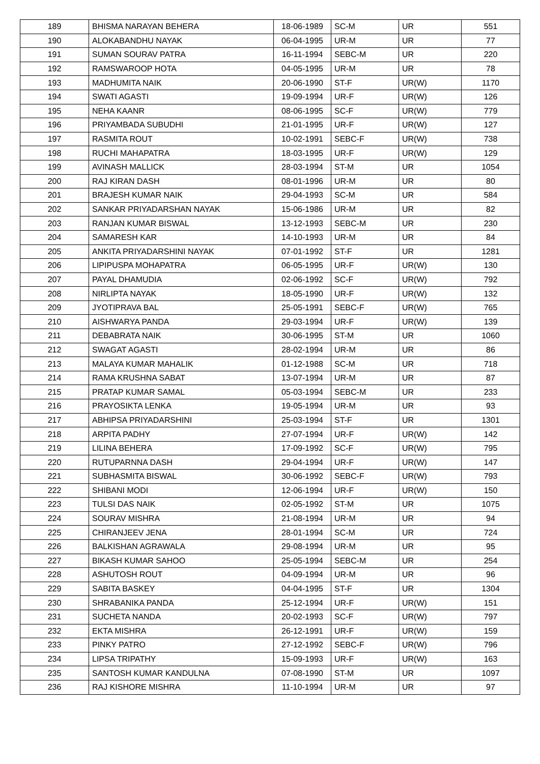| 189 | BHISMA NARAYAN BEHERA | 18-06-1989 | SC-M | UR | 551 |
| 190 | ALOKABANDHU NAYAK | 06-04-1995 | UR-M | UR | 77 |
| 191 | SUMAN SOURAV PATRA | 16-11-1994 | SEBC-M | UR | 220 |
| 192 | RAMSWAROOP HOTA | 04-05-1995 | UR-M | UR | 78 |
| 193 | MADHUMITA NAIK | 20-06-1990 | ST-F | UR(W) | 1170 |
| 194 | SWATI AGASTI | 19-09-1994 | UR-F | UR(W) | 126 |
| 195 | NEHA KAANR | 08-06-1995 | SC-F | UR(W) | 779 |
| 196 | PRIYAMBADA SUBUDHI | 21-01-1995 | UR-F | UR(W) | 127 |
| 197 | RASMITA ROUT | 10-02-1991 | SEBC-F | UR(W) | 738 |
| 198 | RUCHI MAHAPATRA | 18-03-1995 | UR-F | UR(W) | 129 |
| 199 | AVINASH MALLICK | 28-03-1994 | ST-M | UR | 1054 |
| 200 | RAJ KIRAN DASH | 08-01-1996 | UR-M | UR | 80 |
| 201 | BRAJESH KUMAR NAIK | 29-04-1993 | SC-M | UR | 584 |
| 202 | SANKAR PRIYADARSHAN NAYAK | 15-06-1986 | UR-M | UR | 82 |
| 203 | RANJAN KUMAR BISWAL | 13-12-1993 | SEBC-M | UR | 230 |
| 204 | SAMARESH KAR | 14-10-1993 | UR-M | UR | 84 |
| 205 | ANKITA PRIYADARSHINI NAYAK | 07-01-1992 | ST-F | UR | 1281 |
| 206 | LIPIPUSPA MOHAPATRA | 06-05-1995 | UR-F | UR(W) | 130 |
| 207 | PAYAL DHAMUDIA | 02-06-1992 | SC-F | UR(W) | 792 |
| 208 | NIRLIPTA NAYAK | 18-05-1990 | UR-F | UR(W) | 132 |
| 209 | JYOTIPRAVA BAL | 25-05-1991 | SEBC-F | UR(W) | 765 |
| 210 | AISHWARYA PANDA | 29-03-1994 | UR-F | UR(W) | 139 |
| 211 | DEBABRATA NAIK | 30-06-1995 | ST-M | UR | 1060 |
| 212 | SWAGAT AGASTI | 28-02-1994 | UR-M | UR | 86 |
| 213 | MALAYA KUMAR MAHALIK | 01-12-1988 | SC-M | UR | 718 |
| 214 | RAMA KRUSHNA SABAT | 13-07-1994 | UR-M | UR | 87 |
| 215 | PRATAP KUMAR SAMAL | 05-03-1994 | SEBC-M | UR | 233 |
| 216 | PRAYOSIKTA LENKA | 19-05-1994 | UR-M | UR | 93 |
| 217 | ABHIPSA PRIYADARSHINI | 25-03-1994 | ST-F | UR | 1301 |
| 218 | ARPITA PADHY | 27-07-1994 | UR-F | UR(W) | 142 |
| 219 | LILINA BEHERA | 17-09-1992 | SC-F | UR(W) | 795 |
| 220 | RUTUPARNNA DASH | 29-04-1994 | UR-F | UR(W) | 147 |
| 221 | SUBHASMITA BISWAL | 30-06-1992 | SEBC-F | UR(W) | 793 |
| 222 | SHIBANI MODI | 12-06-1994 | UR-F | UR(W) | 150 |
| 223 | TULSI DAS NAIK | 02-05-1992 | ST-M | UR | 1075 |
| 224 | SOURAV MISHRA | 21-08-1994 | UR-M | UR | 94 |
| 225 | CHIRANJEEV JENA | 28-01-1994 | SC-M | UR | 724 |
| 226 | BALKISHAN AGRAWALA | 29-08-1994 | UR-M | UR | 95 |
| 227 | BIKASH KUMAR SAHOO | 25-05-1994 | SEBC-M | UR | 254 |
| 228 | ASHUTOSH ROUT | 04-09-1994 | UR-M | UR | 96 |
| 229 | SABITA BASKEY | 04-04-1995 | ST-F | UR | 1304 |
| 230 | SHRABANIKA PANDA | 25-12-1994 | UR-F | UR(W) | 151 |
| 231 | SUCHETA NANDA | 20-02-1993 | SC-F | UR(W) | 797 |
| 232 | EKTA MISHRA | 26-12-1991 | UR-F | UR(W) | 159 |
| 233 | PINKY PATRO | 27-12-1992 | SEBC-F | UR(W) | 796 |
| 234 | LIPSA TRIPATHY | 15-09-1993 | UR-F | UR(W) | 163 |
| 235 | SANTOSH KUMAR KANDULNA | 07-08-1990 | ST-M | UR | 1097 |
| 236 | RAJ KISHORE MISHRA | 11-10-1994 | UR-M | UR | 97 |